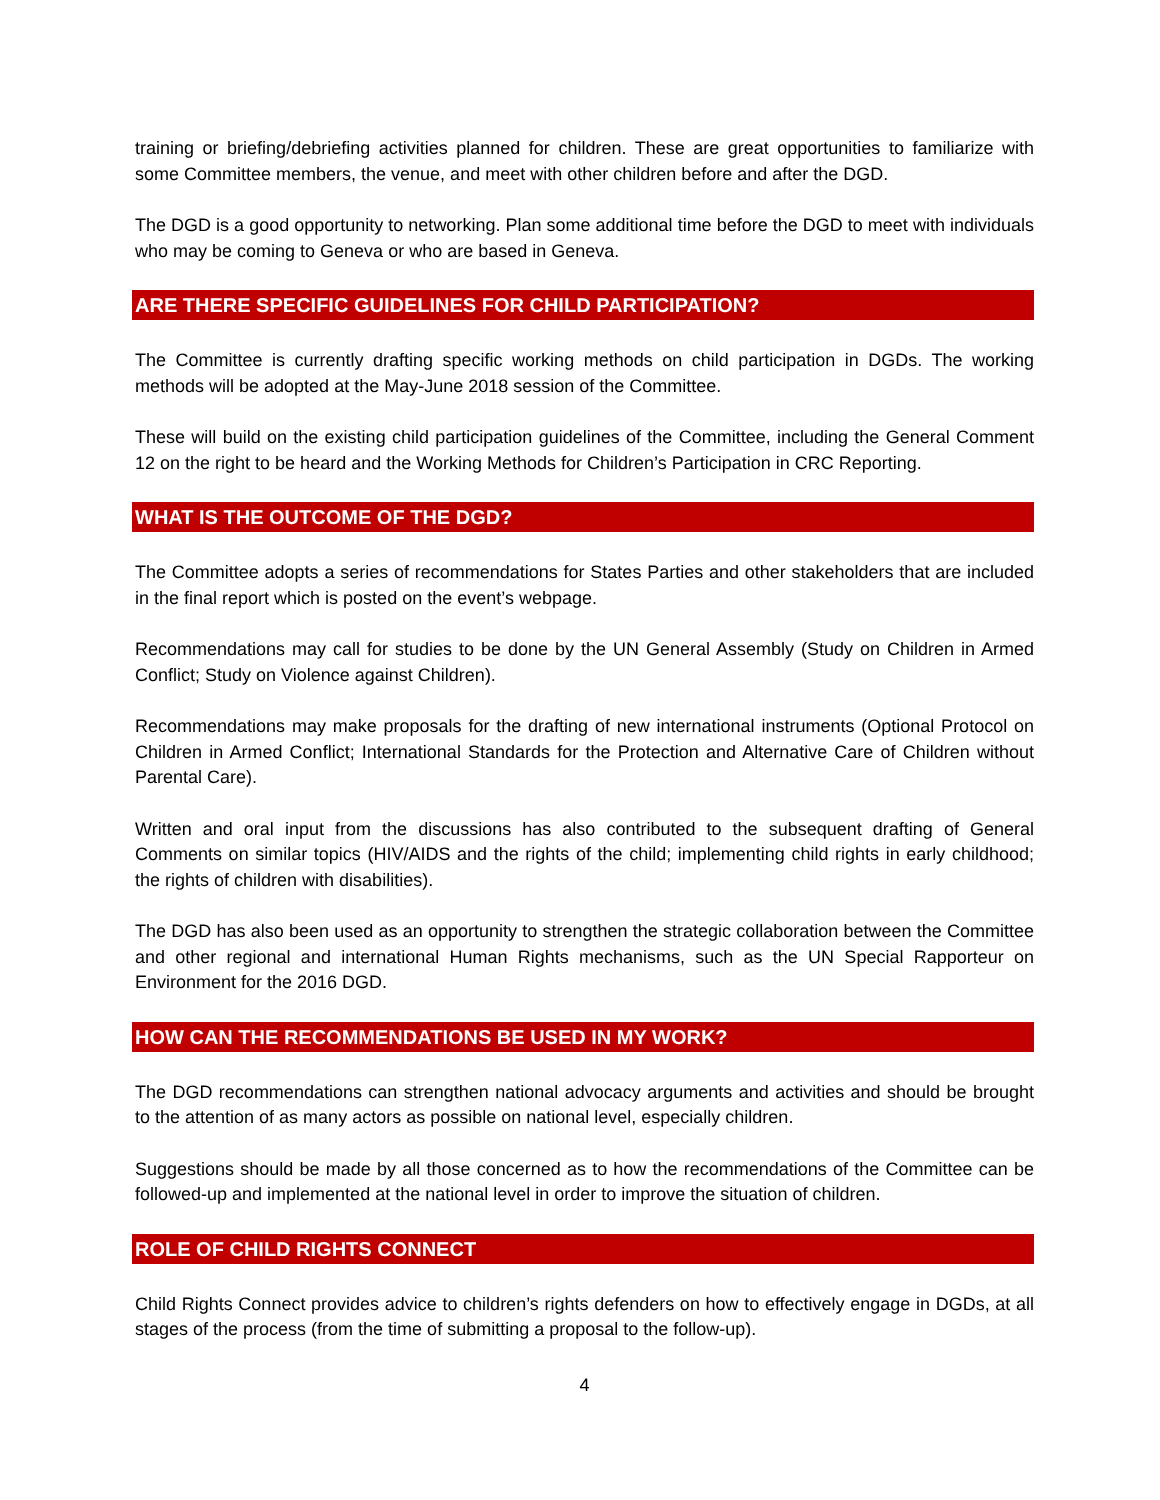training or briefing/debriefing activities planned for children. These are great opportunities to familiarize with some Committee members, the venue, and meet with other children before and after the DGD.
The DGD is a good opportunity to networking. Plan some additional time before the DGD to meet with individuals who may be coming to Geneva or who are based in Geneva.
ARE THERE SPECIFIC GUIDELINES FOR CHILD PARTICIPATION?
The Committee is currently drafting specific working methods on child participation in DGDs. The working methods will be adopted at the May-June 2018 session of the Committee.
These will build on the existing child participation guidelines of the Committee, including the General Comment 12 on the right to be heard and the Working Methods for Children’s Participation in CRC Reporting.
WHAT IS THE OUTCOME OF THE DGD?
The Committee adopts a series of recommendations for States Parties and other stakeholders that are included in the final report which is posted on the event’s webpage.
Recommendations may call for studies to be done by the UN General Assembly (Study on Children in Armed Conflict; Study on Violence against Children).
Recommendations may make proposals for the drafting of new international instruments (Optional Protocol on Children in Armed Conflict; International Standards for the Protection and Alternative Care of Children without Parental Care).
Written and oral input from the discussions has also contributed to the subsequent drafting of General Comments on similar topics (HIV/AIDS and the rights of the child; implementing child rights in early childhood; the rights of children with disabilities).
The DGD has also been used as an opportunity to strengthen the strategic collaboration between the Committee and other regional and international Human Rights mechanisms, such as the UN Special Rapporteur on Environment for the 2016 DGD.
HOW CAN THE RECOMMENDATIONS BE USED IN MY WORK?
The DGD recommendations can strengthen national advocacy arguments and activities and should be brought to the attention of as many actors as possible on national level, especially children.
Suggestions should be made by all those concerned as to how the recommendations of the Committee can be followed-up and implemented at the national level in order to improve the situation of children.
ROLE OF CHILD RIGHTS CONNECT
Child Rights Connect provides advice to children’s rights defenders on how to effectively engage in DGDs, at all stages of the process (from the time of submitting a proposal to the follow-up).
4